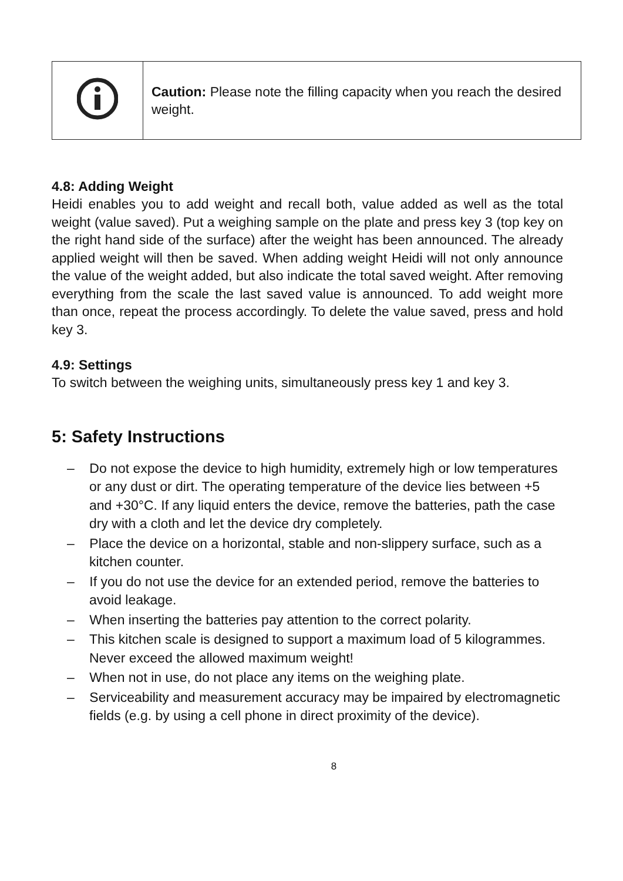| | Caution: Please note the filling capacity when you reach the desired weight. |
4.8: Adding Weight
Heidi enables you to add weight and recall both, value added as well as the total weight (value saved). Put a weighing sample on the plate and press key 3 (top key on the right hand side of the surface) after the weight has been announced. The already applied weight will then be saved. When adding weight Heidi will not only announce the value of the weight added, but also indicate the total saved weight. After removing everything from the scale the last saved value is announced. To add weight more than once, repeat the process accordingly. To delete the value saved, press and hold key 3.
4.9: Settings
To switch between the weighing units, simultaneously press key 1 and key 3.
5: Safety Instructions
– Do not expose the device to high humidity, extremely high or low temperatures or any dust or dirt. The operating temperature of the device lies between +5 and +30°C. If any liquid enters the device, remove the batteries, path the case dry with a cloth and let the device dry completely.
– Place the device on a horizontal, stable and non-slippery surface, such as a kitchen counter.
– If you do not use the device for an extended period, remove the batteries to avoid leakage.
– When inserting the batteries pay attention to the correct polarity.
– This kitchen scale is designed to support a maximum load of 5 kilogrammes. Never exceed the allowed maximum weight!
– When not in use, do not place any items on the weighing plate.
– Serviceability and measurement accuracy may be impaired by electromagnetic fields (e.g. by using a cell phone in direct proximity of the device).
8